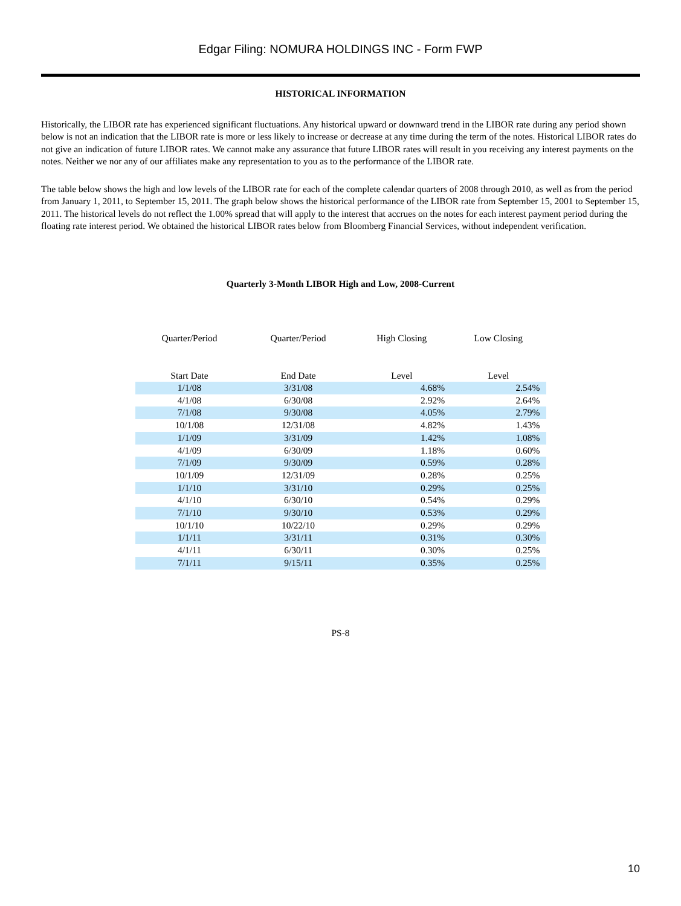Edgar Filing: NOMURA HOLDINGS INC - Form FWP
HISTORICAL INFORMATION
Historically, the LIBOR rate has experienced significant fluctuations. Any historical upward or downward trend in the LIBOR rate during any period shown below is not an indication that the LIBOR rate is more or less likely to increase or decrease at any time during the term of the notes. Historical LIBOR rates do not give an indication of future LIBOR rates. We cannot make any assurance that future LIBOR rates will result in you receiving any interest payments on the notes. Neither we nor any of our affiliates make any representation to you as to the performance of the LIBOR rate.
The table below shows the high and low levels of the LIBOR rate for each of the complete calendar quarters of 2008 through 2010, as well as from the period from January 1, 2011, to September 15, 2011. The graph below shows the historical performance of the LIBOR rate from September 15, 2001 to September 15, 2011. The historical levels do not reflect the 1.00% spread that will apply to the interest that accrues on the notes for each interest payment period during the floating rate interest period. We obtained the historical LIBOR rates below from Bloomberg Financial Services, without independent verification.
Quarterly 3-Month LIBOR High and Low, 2008-Current
| Quarter/Period Start Date | Quarter/Period End Date | High Closing Level | Low Closing Level |
| --- | --- | --- | --- |
| 1/1/08 | 3/31/08 | 4.68% | 2.54% |
| 4/1/08 | 6/30/08 | 2.92% | 2.64% |
| 7/1/08 | 9/30/08 | 4.05% | 2.79% |
| 10/1/08 | 12/31/08 | 4.82% | 1.43% |
| 1/1/09 | 3/31/09 | 1.42% | 1.08% |
| 4/1/09 | 6/30/09 | 1.18% | 0.60% |
| 7/1/09 | 9/30/09 | 0.59% | 0.28% |
| 10/1/09 | 12/31/09 | 0.28% | 0.25% |
| 1/1/10 | 3/31/10 | 0.29% | 0.25% |
| 4/1/10 | 6/30/10 | 0.54% | 0.29% |
| 7/1/10 | 9/30/10 | 0.53% | 0.29% |
| 10/1/10 | 10/22/10 | 0.29% | 0.29% |
| 1/1/11 | 3/31/11 | 0.31% | 0.30% |
| 4/1/11 | 6/30/11 | 0.30% | 0.25% |
| 7/1/11 | 9/15/11 | 0.35% | 0.25% |
PS-8
10